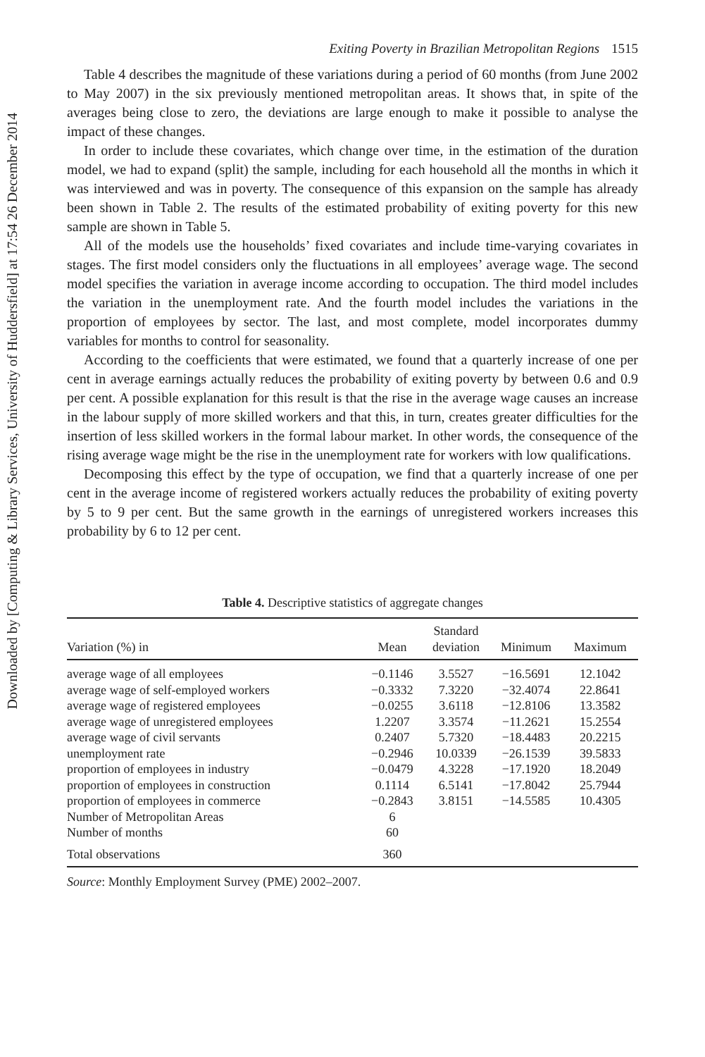Downloaded by [Computing & Library Services, University of Huddersfield] at 17:54 26 December 2014
Exiting Poverty in Brazilian Metropolitan Regions 1515
Table 4 describes the magnitude of these variations during a period of 60 months (from June 2002 to May 2007) in the six previously mentioned metropolitan areas. It shows that, in spite of the averages being close to zero, the deviations are large enough to make it possible to analyse the impact of these changes.
In order to include these covariates, which change over time, in the estimation of the duration model, we had to expand (split) the sample, including for each household all the months in which it was interviewed and was in poverty. The consequence of this expansion on the sample has already been shown in Table 2. The results of the estimated probability of exiting poverty for this new sample are shown in Table 5.
All of the models use the households’ fixed covariates and include time-varying covariates in stages. The first model considers only the fluctuations in all employees’ average wage. The second model specifies the variation in average income according to occupation. The third model includes the variation in the unemployment rate. And the fourth model includes the variations in the proportion of employees by sector. The last, and most complete, model incorporates dummy variables for months to control for seasonality.
According to the coefficients that were estimated, we found that a quarterly increase of one per cent in average earnings actually reduces the probability of exiting poverty by between 0.6 and 0.9 per cent. A possible explanation for this result is that the rise in the average wage causes an increase in the labour supply of more skilled workers and that this, in turn, creates greater difficulties for the insertion of less skilled workers in the formal labour market. In other words, the consequence of the rising average wage might be the rise in the unemployment rate for workers with low qualifications.
Decomposing this effect by the type of occupation, we find that a quarterly increase of one per cent in the average income of registered workers actually reduces the probability of exiting poverty by 5 to 9 per cent. But the same growth in the earnings of unregistered workers increases this probability by 6 to 12 per cent.
Table 4. Descriptive statistics of aggregate changes
| Variation (%) in | Mean | Standard deviation | Minimum | Maximum |
| --- | --- | --- | --- | --- |
| average wage of all employees | −0.1146 | 3.5527 | −16.5691 | 12.1042 |
| average wage of self-employed workers | −0.3332 | 7.3220 | −32.4074 | 22.8641 |
| average wage of registered employees | −0.0255 | 3.6118 | −12.8106 | 13.3582 |
| average wage of unregistered employees | 1.2207 | 3.3574 | −11.2621 | 15.2554 |
| average wage of civil servants | 0.2407 | 5.7320 | −18.4483 | 20.2215 |
| unemployment rate | −0.2946 | 10.0339 | −26.1539 | 39.5833 |
| proportion of employees in industry | −0.0479 | 4.3228 | −17.1920 | 18.2049 |
| proportion of employees in construction | 0.1114 | 6.5141 | −17.8042 | 25.7944 |
| proportion of employees in commerce | −0.2843 | 3.8151 | −14.5585 | 10.4305 |
| Number of Metropolitan Areas | 6 | | | |
| Number of months | 60 | | | |
| Total observations | 360 | | | |
Source: Monthly Employment Survey (PME) 2002–2007.